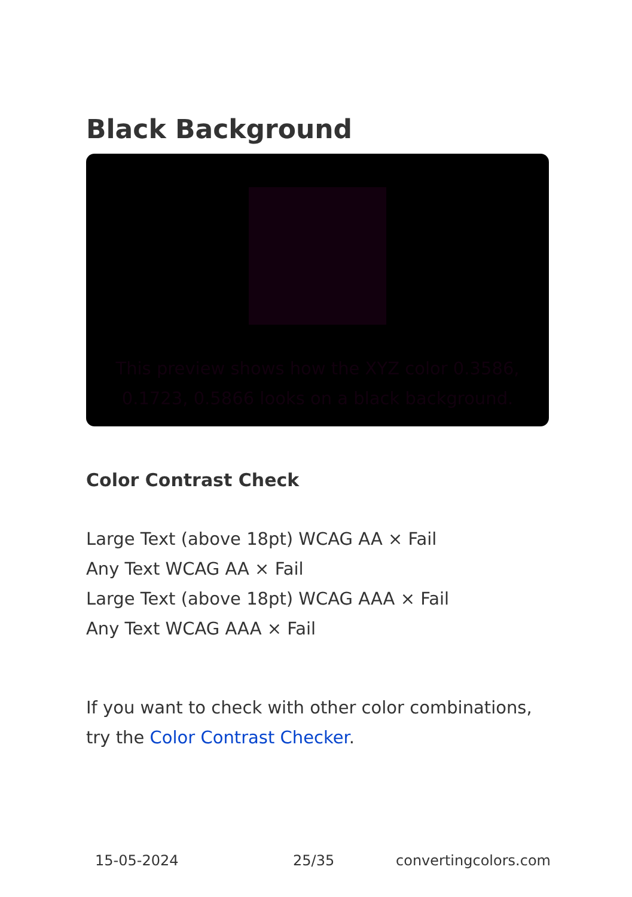Black Background
This preview shows how the XYZ color 0.3586, 0.1723, 0.5866 looks on a black background.
Color Contrast Check
Large Text (above 18pt) WCAG AA × Fail
Any Text WCAG AA × Fail
Large Text (above 18pt) WCAG AAA × Fail
Any Text WCAG AAA × Fail
If you want to check with other color combinations, try the Color Contrast Checker.
15-05-2024 25/35 convertingcolors.com